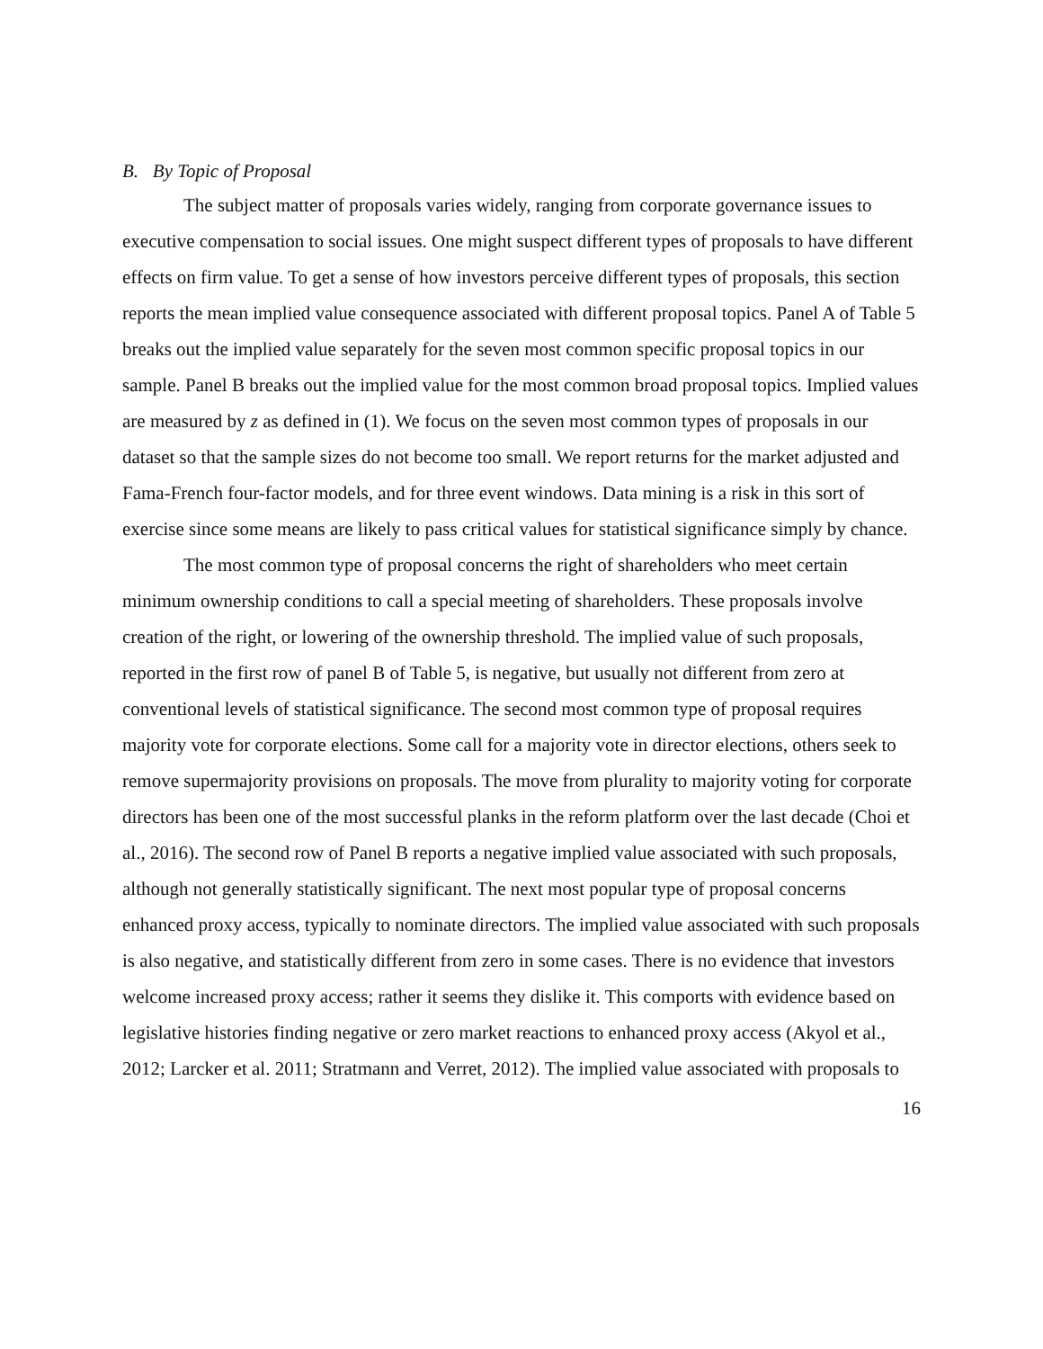B. By Topic of Proposal
The subject matter of proposals varies widely, ranging from corporate governance issues to executive compensation to social issues. One might suspect different types of proposals to have different effects on firm value. To get a sense of how investors perceive different types of proposals, this section reports the mean implied value consequence associated with different proposal topics. Panel A of Table 5 breaks out the implied value separately for the seven most common specific proposal topics in our sample. Panel B breaks out the implied value for the most common broad proposal topics. Implied values are measured by z as defined in (1). We focus on the seven most common types of proposals in our dataset so that the sample sizes do not become too small. We report returns for the market adjusted and Fama-French four-factor models, and for three event windows. Data mining is a risk in this sort of exercise since some means are likely to pass critical values for statistical significance simply by chance.
The most common type of proposal concerns the right of shareholders who meet certain minimum ownership conditions to call a special meeting of shareholders. These proposals involve creation of the right, or lowering of the ownership threshold. The implied value of such proposals, reported in the first row of panel B of Table 5, is negative, but usually not different from zero at conventional levels of statistical significance. The second most common type of proposal requires majority vote for corporate elections. Some call for a majority vote in director elections, others seek to remove supermajority provisions on proposals. The move from plurality to majority voting for corporate directors has been one of the most successful planks in the reform platform over the last decade (Choi et al., 2016). The second row of Panel B reports a negative implied value associated with such proposals, although not generally statistically significant. The next most popular type of proposal concerns enhanced proxy access, typically to nominate directors. The implied value associated with such proposals is also negative, and statistically different from zero in some cases. There is no evidence that investors welcome increased proxy access; rather it seems they dislike it. This comports with evidence based on legislative histories finding negative or zero market reactions to enhanced proxy access (Akyol et al., 2012; Larcker et al. 2011; Stratmann and Verret, 2012). The implied value associated with proposals to
16